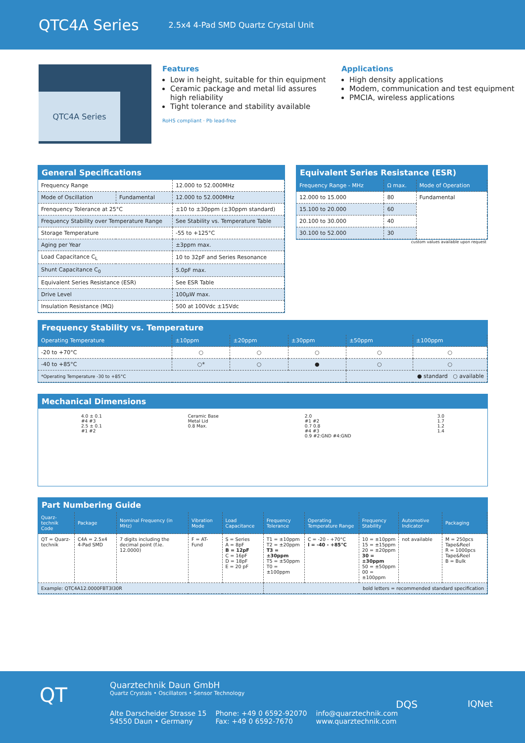QTC4A Series
2.5x4 4-Pad SMD Quartz Crystal Unit
QTC4A Series
Features
Low in height, suitable for thin equipment
Ceramic package and metal lid assures high reliability
Tight tolerance and stability available
RoHS compliant · Pb lead-free
Applications
High density applications
Modem, communication and test equipment
PMCIA, wireless applications
General Specifications
| Frequency Range | | 12.000 to 52.000MHz |
| Mode of Oscillation | Fundamental | 12.000 to 52.000MHz |
| Frenquency Tolerance at 25°C | | ±10 to ±30ppm (±30ppm standard) |
| Frequency Stability over Temperature Range | | See Stability vs. Temperature Table |
| Storage Temperature | | -55 to +125°C |
| Aging per Year | | ±3ppm max. |
| Load Capacitance C<sub>L</sub> | | 10 to 32pF and Series Resonance |
| Shunt Capacitance C<sub>0</sub> | | 5.0pF max. |
| Equivalent Series Resistance (ESR) | | See ESR Table |
| Drive Level | | 100µW max. |
| Insulation Resistance (MΩ) | | 500 at 100Vdc ±15Vdc |
Equivalent Series Resistance (ESR)
| Frequency Range - MHz | Ω max. | Mode of Operation |
| --- | --- | --- |
| 12.000 to 15.000 | 80 | Fundamental |
| 15.100 to 20.000 | 60 | |
| 20.100 to 30.000 | 40 | |
| 30.100 to 52.000 | 30 | |
custom values available upon request
Frequency Stability vs. Temperature
| Operating Temperature | ±10ppm | ±20ppm | ±30ppm | ±50ppm | ±100ppm |
| --- | --- | --- | --- | --- | --- |
| -20 to +70°C | ○ | ○ | ○ | ○ | ○ |
| -40 to +85°C | ○* | ○ | ● | ○ | ○ |
| *Operating Temperature -30 to +85°C | | | | ● standard ○ available | |
Mechanical Dimensions
4.0 ± 0.1
#4 #3
2.5 ± 0.1
#1 #2
Ceramic Base
Metal Lid
0.8 Max.
2.0
#1 #2
0.7 0.8
#4 #3
0.9 #2:GND #4:GND
3.0
1.7
1.2
1.4
Part Numbering Guide
| Quarz-technik Code | Package | Nominal Frequency (in MHz) | Vibration Mode | Load Capacitance | Frequency Tolerance | Operating Temperature Range | Frequency Stability | Automotive Indicator | Packaging |
| --- | --- | --- | --- | --- | --- | --- | --- | --- | --- |
| QT = Quarz-technik | C4A = 2.5x4 4-Pad SMD | 7 digits including the decimal point (f.ie. 12.0000) | F = AT-Fund | S = Series A = 8pF B = 12pF C = 16pF D = 18pF E = 20 pF | T1 = ±10ppm T2 = ±20ppm T3 = ±30ppm T5 = ±50ppm T0 = ±100ppm | C = -20 - +70°C I = -40 - +85°C | 10 = ±10ppm 15 = ±15ppm 20 = ±20ppm 30 = ±30ppm 50 = ±50ppm 00 = ±100ppm | not available | M = 250pcs Tape&Reel R = 1000pcs Tape&Reel B = Bulk |
| Example: QTC4A12.0000FBT3I30R | | | | | bold letters = recommended standard specification | | | | |
QT
Quarztechnik Daun GmbH
Quartz Crystals • Oscillators • Sensor Technology
Alte Darscheider Strasse 15
54550 Daun • Germany
Phone: +49 0 6592-92070
Fax: +49 0 6592-7670
info@quarztechnik.com
www.quarztechnik.com
DQS IQNet